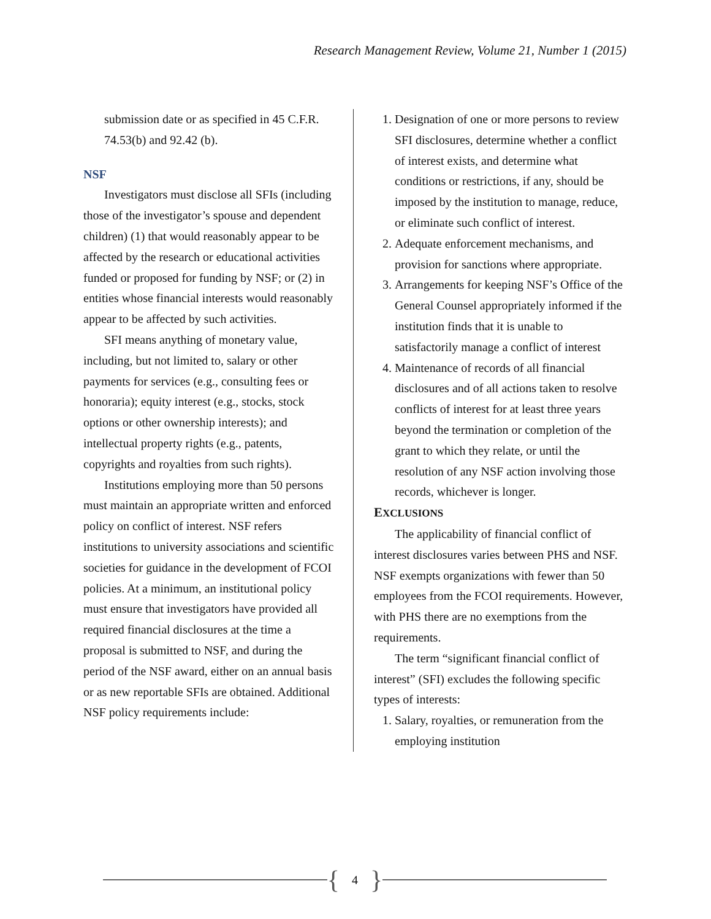Research Management Review, Volume 21, Number 1 (2015)
submission date or as specified in 45 C.F.R. 74.53(b) and 92.42 (b).
NSF
Investigators must disclose all SFIs (including those of the investigator’s spouse and dependent children) (1) that would reasonably appear to be affected by the research or educational activities funded or proposed for funding by NSF; or (2) in entities whose financial interests would reasonably appear to be affected by such activities.
SFI means anything of monetary value, including, but not limited to, salary or other payments for services (e.g., consulting fees or honoraria); equity interest (e.g., stocks, stock options or other ownership interests); and intellectual property rights (e.g., patents, copyrights and royalties from such rights).
Institutions employing more than 50 persons must maintain an appropriate written and enforced policy on conflict of interest. NSF refers institutions to university associations and scientific societies for guidance in the development of FCOI policies. At a minimum, an institutional policy must ensure that investigators have provided all required financial disclosures at the time a proposal is submitted to NSF, and during the period of the NSF award, either on an annual basis or as new reportable SFIs are obtained. Additional NSF policy requirements include:
1. Designation of one or more persons to review SFI disclosures, determine whether a conflict of interest exists, and determine what conditions or restrictions, if any, should be imposed by the institution to manage, reduce, or eliminate such conflict of interest.
2. Adequate enforcement mechanisms, and provision for sanctions where appropriate.
3. Arrangements for keeping NSF’s Office of the General Counsel appropriately informed if the institution finds that it is unable to satisfactorily manage a conflict of interest
4. Maintenance of records of all financial disclosures and of all actions taken to resolve conflicts of interest for at least three years beyond the termination or completion of the grant to which they relate, or until the resolution of any NSF action involving those records, whichever is longer.
EXCLUSIONS
The applicability of financial conflict of interest disclosures varies between PHS and NSF. NSF exempts organizations with fewer than 50 employees from the FCOI requirements. However, with PHS there are no exemptions from the requirements.
The term “significant financial conflict of interest” (SFI) excludes the following specific types of interests:
1. Salary, royalties, or remuneration from the employing institution
{ 4 }